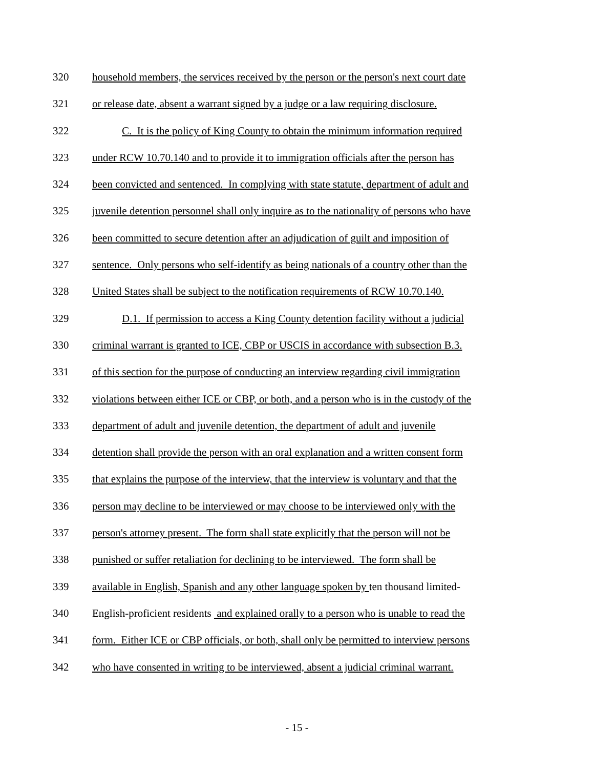320 household members, the services received by the person or the person's next court date
321 or release date, absent a warrant signed by a judge or a law requiring disclosure.
322 C. It is the policy of King County to obtain the minimum information required
323 under RCW 10.70.140 and to provide it to immigration officials after the person has
324 been convicted and sentenced. In complying with state statute, department of adult and
325 juvenile detention personnel shall only inquire as to the nationality of persons who have
326 been committed to secure detention after an adjudication of guilt and imposition of
327 sentence. Only persons who self-identify as being nationals of a country other than the
328 United States shall be subject to the notification requirements of RCW 10.70.140.
329 D.1. If permission to access a King County detention facility without a judicial
330 criminal warrant is granted to ICE, CBP or USCIS in accordance with subsection B.3.
331 of this section for the purpose of conducting an interview regarding civil immigration
332 violations between either ICE or CBP, or both, and a person who is in the custody of the
333 department of adult and juvenile detention, the department of adult and juvenile
334 detention shall provide the person with an oral explanation and a written consent form
335 that explains the purpose of the interview, that the interview is voluntary and that the
336 person may decline to be interviewed or may choose to be interviewed only with the
337 person's attorney present. The form shall state explicitly that the person will not be
338 punished or suffer retaliation for declining to be interviewed. The form shall be
339 available in English, Spanish and any other language spoken by ten thousand limited-
340 English-proficient residents and explained orally to a person who is unable to read the
341 form. Either ICE or CBP officials, or both, shall only be permitted to interview persons
342 who have consented in writing to be interviewed, absent a judicial criminal warrant.
- 15 -